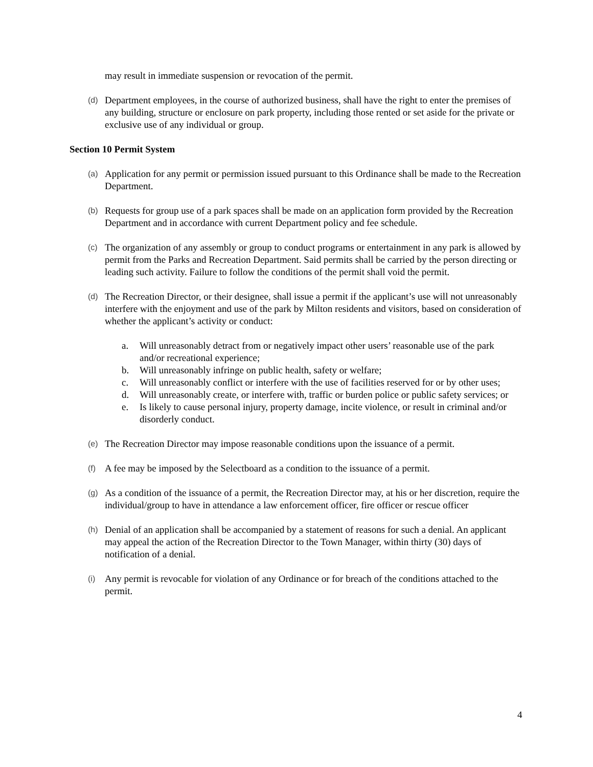may result in immediate suspension or revocation of the permit.
(d) Department employees, in the course of authorized business, shall have the right to enter the premises of any building, structure or enclosure on park property, including those rented or set aside for the private or exclusive use of any individual or group.
Section 10 Permit System
(a) Application for any permit or permission issued pursuant to this Ordinance shall be made to the Recreation Department.
(b) Requests for group use of a park spaces shall be made on an application form provided by the Recreation Department and in accordance with current Department policy and fee schedule.
(c) The organization of any assembly or group to conduct programs or entertainment in any park is allowed by permit from the Parks and Recreation Department. Said permits shall be carried by the person directing or leading such activity. Failure to follow the conditions of the permit shall void the permit.
(d) The Recreation Director, or their designee, shall issue a permit if the applicant’s use will not unreasonably interfere with the enjoyment and use of the park by Milton residents and visitors, based on consideration of whether the applicant’s activity or conduct:
a. Will unreasonably detract from or negatively impact other users’ reasonable use of the park and/or recreational experience;
b. Will unreasonably infringe on public health, safety or welfare;
c. Will unreasonably conflict or interfere with the use of facilities reserved for or by other uses;
d. Will unreasonably create, or interfere with, traffic or burden police or public safety services; or
e. Is likely to cause personal injury, property damage, incite violence, or result in criminal and/or disorderly conduct.
(e) The Recreation Director may impose reasonable conditions upon the issuance of a permit.
(f) A fee may be imposed by the Selectboard as a condition to the issuance of a permit.
(g) As a condition of the issuance of a permit, the Recreation Director may, at his or her discretion, require the individual/group to have in attendance a law enforcement officer, fire officer or rescue officer
(h) Denial of an application shall be accompanied by a statement of reasons for such a denial. An applicant may appeal the action of the Recreation Director to the Town Manager, within thirty (30) days of notification of a denial.
(i) Any permit is revocable for violation of any Ordinance or for breach of the conditions attached to the permit.
4